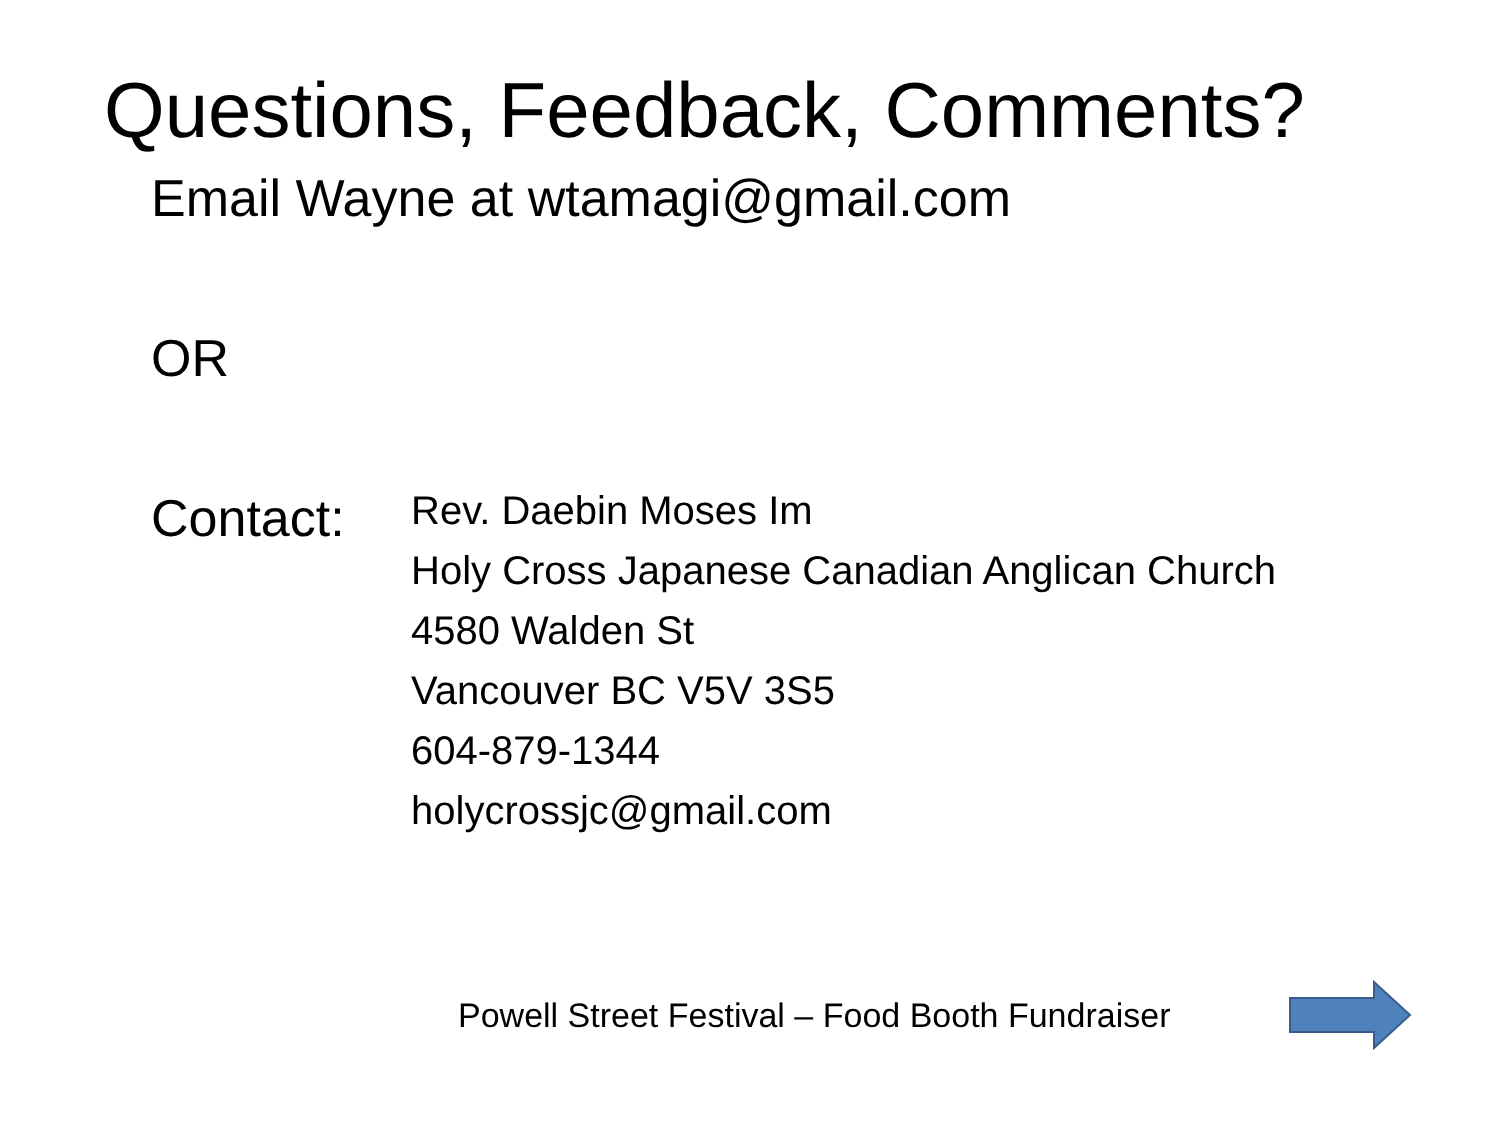Questions, Feedback, Comments?
Email Wayne at wtamagi@gmail.com
OR
Contact:
Rev. Daebin Moses Im
Holy Cross Japanese Canadian Anglican Church
4580 Walden St
Vancouver BC V5V 3S5
604-879-1344
holycrossjc@gmail.com
Powell Street Festival – Food Booth Fundraiser